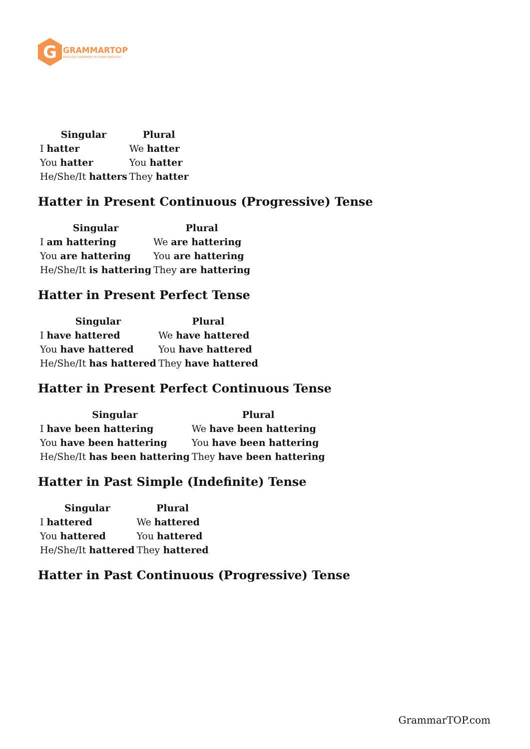G
GRAMMARTOP
ENGLISH GRAMMAR IN PLAIN ENGLISH
| Singular | Plural |
| --- | --- |
| I hatter | We hatter |
| You hatter | You hatter |
| He/She/It hatters | They hatter |
Hatter in Present Continuous (Progressive) Tense
| Singular | Plural |
| --- | --- |
| I am hattering | We are hattering |
| You are hattering | You are hattering |
| He/She/It is hattering | They are hattering |
Hatter in Present Perfect Tense
| Singular | Plural |
| --- | --- |
| I have hattered | We have hattered |
| You have hattered | You have hattered |
| He/She/It has hattered | They have hattered |
Hatter in Present Perfect Continuous Tense
| Singular | Plural |
| --- | --- |
| I have been hattering | We have been hattering |
| You have been hattering | You have been hattering |
| He/She/It has been hattering | They have been hattering |
Hatter in Past Simple (Indefinite) Tense
| Singular | Plural |
| --- | --- |
| I hattered | We hattered |
| You hattered | You hattered |
| He/She/It hattered | They hattered |
Hatter in Past Continuous (Progressive) Tense
GrammarTOP.com